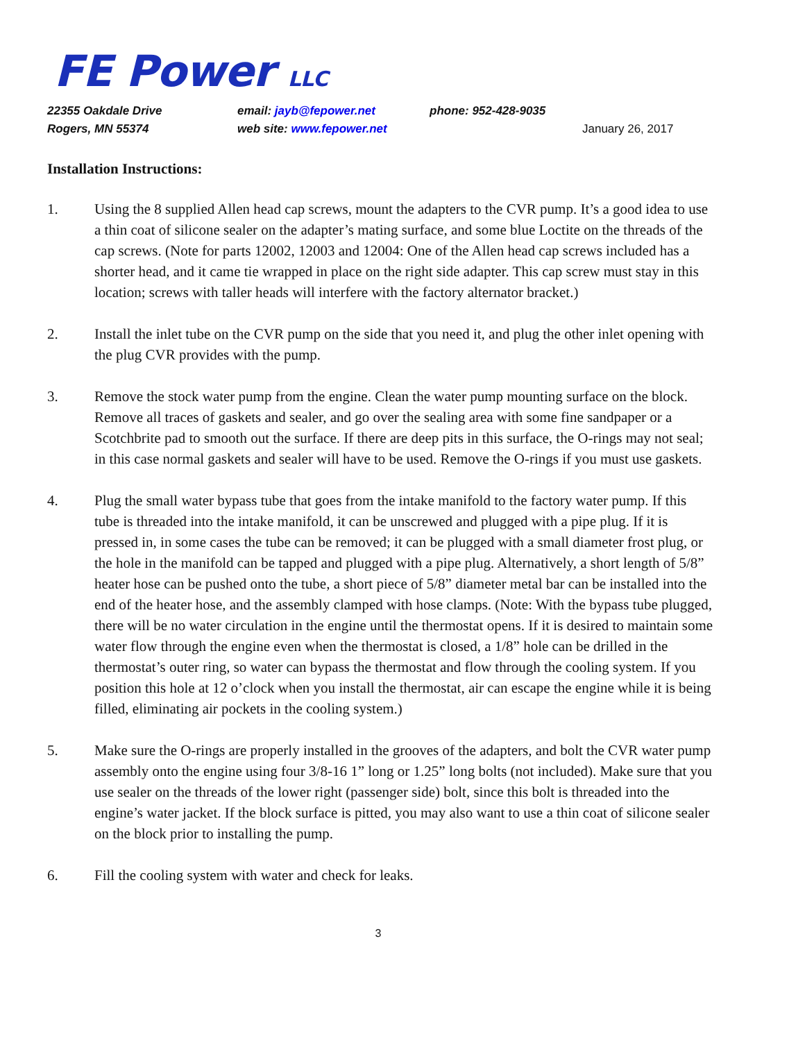FE Power LLC
22355 Oakdale Drive email: jayb@fepower.net phone: 952-428-9035
Rogers, MN 55374 web site: www.fepower.net January 26, 2017
Installation Instructions:
1. Using the 8 supplied Allen head cap screws, mount the adapters to the CVR pump. It’s a good idea to use a thin coat of silicone sealer on the adapter’s mating surface, and some blue Loctite on the threads of the cap screws. (Note for parts 12002, 12003 and 12004: One of the Allen head cap screws included has a shorter head, and it came tie wrapped in place on the right side adapter. This cap screw must stay in this location; screws with taller heads will interfere with the factory alternator bracket.)
2. Install the inlet tube on the CVR pump on the side that you need it, and plug the other inlet opening with the plug CVR provides with the pump.
3. Remove the stock water pump from the engine. Clean the water pump mounting surface on the block. Remove all traces of gaskets and sealer, and go over the sealing area with some fine sandpaper or a Scotchbrite pad to smooth out the surface. If there are deep pits in this surface, the O-rings may not seal; in this case normal gaskets and sealer will have to be used. Remove the O-rings if you must use gaskets.
4. Plug the small water bypass tube that goes from the intake manifold to the factory water pump. If this tube is threaded into the intake manifold, it can be unscrewed and plugged with a pipe plug. If it is pressed in, in some cases the tube can be removed; it can be plugged with a small diameter frost plug, or the hole in the manifold can be tapped and plugged with a pipe plug. Alternatively, a short length of 5/8” heater hose can be pushed onto the tube, a short piece of 5/8” diameter metal bar can be installed into the end of the heater hose, and the assembly clamped with hose clamps. (Note: With the bypass tube plugged, there will be no water circulation in the engine until the thermostat opens. If it is desired to maintain some water flow through the engine even when the thermostat is closed, a 1/8” hole can be drilled in the thermostat’s outer ring, so water can bypass the thermostat and flow through the cooling system. If you position this hole at 12 o’clock when you install the thermostat, air can escape the engine while it is being filled, eliminating air pockets in the cooling system.)
5. Make sure the O-rings are properly installed in the grooves of the adapters, and bolt the CVR water pump assembly onto the engine using four 3/8-16 1” long or 1.25” long bolts (not included). Make sure that you use sealer on the threads of the lower right (passenger side) bolt, since this bolt is threaded into the engine’s water jacket. If the block surface is pitted, you may also want to use a thin coat of silicone sealer on the block prior to installing the pump.
6. Fill the cooling system with water and check for leaks.
3